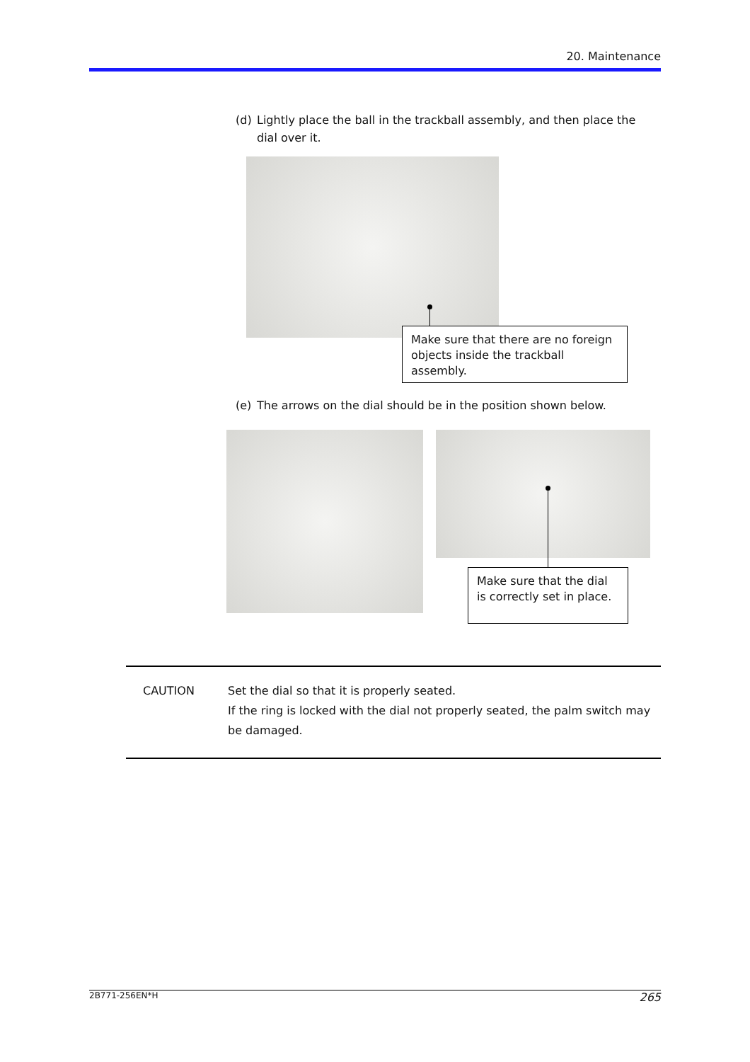20. Maintenance
(d) Lightly place the ball in the trackball assembly, and then place the dial over it.
Make sure that there are no foreign objects inside the trackball assembly.
(e) The arrows on the dial should be in the position shown below.
Make sure that the dial is correctly set in place.
CAUTION Set the dial so that it is properly seated.
If the ring is locked with the dial not properly seated, the palm switch may be damaged.
2B771-256EN*H 265